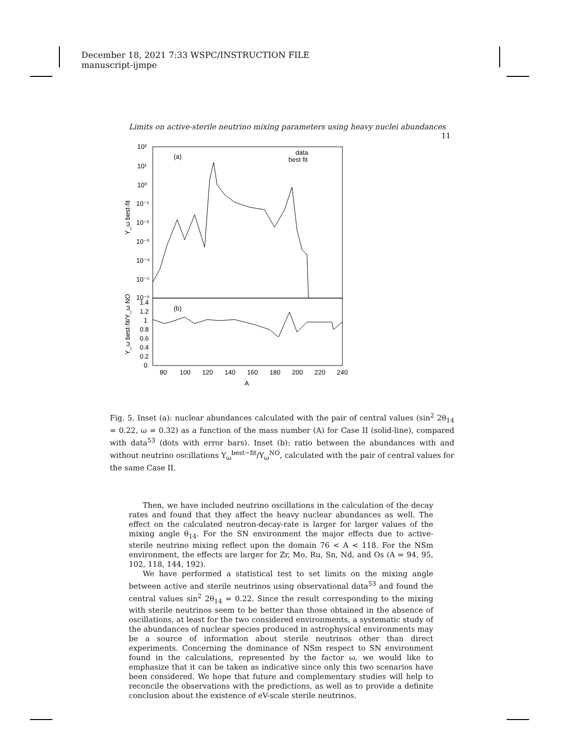December 18, 2021 7:33 WSPC/INSTRUCTION FILE
manuscript-ijmpe
Limits on active-sterile neutrino mixing parameters using heavy nuclei abundances 11
10²
10¹
10⁰
10⁻¹
10⁻²
10⁻³
10⁻⁴
10⁻⁵
10⁻⁶
(a)
data
best fit
(b)
1.4
1.2
1
0.8
0.6
0.4
0.2
0
80
100
120
140
160
180
200
220
240
A
Y_ω best-fit
Y_ω best-fit/Y_ω NO
Fig. 5. Inset (a): nuclear abundances calculated with the pair of central values (sin<sup>2</sup> 2θ<sub>14</sub> = 0.22, ω = 0.32) as a function of the mass number (A) for Case II (solid-line), compared with data<sup>53</sup> (dots with error bars). Inset (b): ratio between the abundances with and without neutrino oscillations Y<sub>ω</sub><sup>best−fit</sup>/Y<sub>ω</sub><sup>NO</sup>, calculated with the pair of central values for the same Case II.
Then, we have included neutrino oscillations in the calculation of the decay rates and found that they affect the heavy nuclear abundances as well. The effect on the calculated neutron-decay-rate is larger for larger values of the mixing angle θ<sub>14</sub>. For the SN environment the major effects due to active-sterile neutrino mixing reflect upon the domain 76 < A < 118. For the NSm environment, the effects are larger for Zr, Mo, Ru, Sn, Nd, and Os (A = 94, 95, 102, 118, 144, 192).
We have performed a statistical test to set limits on the mixing angle between active and sterile neutrinos using observational data<sup>53</sup> and found the central values sin<sup>2</sup> 2θ<sub>14</sub> = 0.22. Since the result corresponding to the mixing with sterile neutrinos seem to be better than those obtained in the absence of oscillations, at least for the two considered environments, a systematic study of the abundances of nuclear species produced in astrophysical environments may be a source of information about sterile neutrinos other than direct experiments. Concerning the dominance of NSm respect to SN environment found in the calculations, represented by the factor ω, we would like to emphasize that it can be taken as indicative since only this two scenarios have been considered. We hope that future and complementary studies will help to reconcile the observations with the predictions, as well as to provide a definite conclusion about the existence of eV-scale sterile neutrinos.